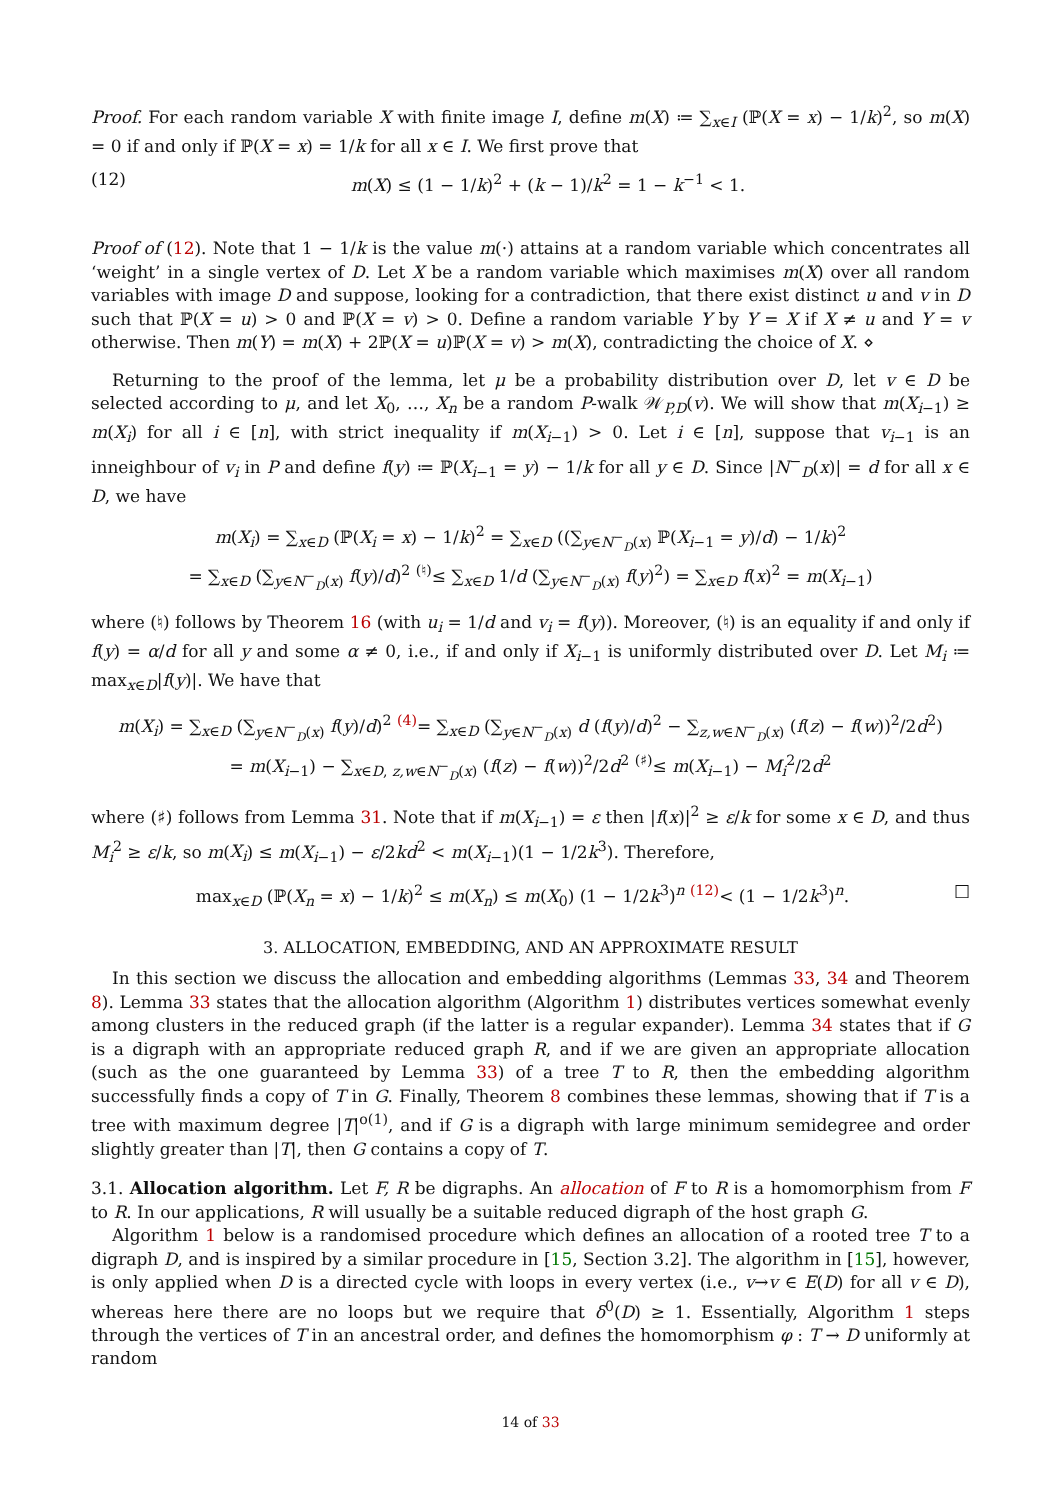Proof. For each random variable X with finite image I, define m(X) ≔ ∑<sub>x∈I</sub> (ℙ(X = x) − 1/k)<sup>2</sup>, so m(X) = 0 if and only if ℙ(X = x) = 1/k for all x ∈ I. We first prove that
(12) m(X) ≤ (1 − 1/k)<sup>2</sup> + (k − 1)/k<sup>2</sup> = 1 − k<sup>−1</sup> < 1.
Proof of (12). Note that 1 − 1/k is the value m(·) attains at a random variable which concentrates all ‘weight’ in a single vertex of D. Let X be a random variable which maximises m(X) over all random variables with image D and suppose, looking for a contradiction, that there exist distinct u and v in D such that ℙ(X = u) > 0 and ℙ(X = v) > 0. Define a random variable Y by Y = X if X ≠ u and Y = v otherwise. Then m(Y) = m(X) + 2ℙ(X = u)ℙ(X = v) > m(X), contradicting the choice of X. ⋄
Returning to the proof of the lemma, let μ be a probability distribution over D, let v ∈ D be selected according to μ, and let X<sub>0</sub>, …, X<sub>n</sub> be a random P-walk 𝒲<sub>P,D</sub>(v). We will show that m(X<sub>i−1</sub>) ≥ m(X<sub>i</sub>) for all i ∈ [n], with strict inequality if m(X<sub>i−1</sub>) > 0. Let i ∈ [n], suppose that v<sub>i−1</sub> is an inneighbour of v<sub>i</sub> in P and define f(y) ≔ ℙ(X<sub>i−1</sub> = y) − 1/k for all y ∈ D. Since |N<sup>−</sup><sub>D</sub>(x)| = d for all x ∈ D, we have
m(X<sub>i</sub>) = ∑<sub>x∈D</sub> (ℙ(X<sub>i</sub> = x) − 1/k)<sup>2</sup> = ∑<sub>x∈D</sub> ((∑<sub>y∈N<sup>−</sup><sub>D</sub>(x)</sub> ℙ(X<sub>i−1</sub> = y)/d) − 1/k)<sup>2</sup>
= ∑<sub>x∈D</sub> (∑<sub>y∈N<sup>−</sup><sub>D</sub>(x)</sub> f(y)/d)<sup>2</sup> <sup>(♮)</sup>≤ ∑<sub>x∈D</sub> 1/d (∑<sub>y∈N<sup>−</sup><sub>D</sub>(x)</sub> f(y)<sup>2</sup>) = ∑<sub>x∈D</sub> f(x)<sup>2</sup> = m(X<sub>i−1</sub>)
where (♮) follows by Theorem 16 (with u<sub>i</sub> = 1/d and v<sub>i</sub> = f(y)). Moreover, (♮) is an equality if and only if f(y) = α/d for all y and some α ≠ 0, i.e., if and only if X<sub>i−1</sub> is uniformly distributed over D. Let M<sub>i</sub> ≔ max<sub>x∈D</sub>|f(y)|. We have that
m(X<sub>i</sub>) = ∑<sub>x∈D</sub> (∑<sub>y∈N<sup>−</sup><sub>D</sub>(x)</sub> f(y)/d)<sup>2</sup> <sup>(4)</sup>= ∑<sub>x∈D</sub> (∑<sub>y∈N<sup>−</sup><sub>D</sub>(x)</sub> d (f(y)/d)<sup>2</sup> − ∑<sub>z,w∈N<sup>−</sup><sub>D</sub>(x)</sub> (f(z) − f(w))<sup>2</sup>/2d<sup>2</sup>)
= m(X<sub>i−1</sub>) − ∑<sub>x∈D, z,w∈N<sup>−</sup><sub>D</sub>(x)</sub> (f(z) − f(w))<sup>2</sup>/2d<sup>2</sup> <sup>(♯)</sup>≤ m(X<sub>i−1</sub>) − M<sub>i</sub><sup>2</sup>/2d<sup>2</sup>
where (♯) follows from Lemma 31. Note that if m(X<sub>i−1</sub>) = ε then |f(x)|<sup>2</sup> ≥ ε/k for some x ∈ D, and thus M<sub>i</sub><sup>2</sup> ≥ ε/k, so m(X<sub>i</sub>) ≤ m(X<sub>i−1</sub>) − ε/2kd<sup>2</sup> < m(X<sub>i−1</sub>)(1 − 1/2k<sup>3</sup>). Therefore,
max<sub>x∈D</sub> (ℙ(X<sub>n</sub> = x) − 1/k)<sup>2</sup> ≤ m(X<sub>n</sub>) ≤ m(X<sub>0</sub>) (1 − 1/2k<sup>3</sup>)<sup>n</sup> <sup>(12)</sup>< (1 − 1/2k<sup>3</sup>)<sup>n</sup>. □
3. ALLOCATION, EMBEDDING, AND AN APPROXIMATE RESULT
In this section we discuss the allocation and embedding algorithms (Lemmas 33, 34 and Theorem 8). Lemma 33 states that the allocation algorithm (Algorithm 1) distributes vertices somewhat evenly among clusters in the reduced graph (if the latter is a regular expander). Lemma 34 states that if G is a digraph with an appropriate reduced graph R, and if we are given an appropriate allocation (such as the one guaranteed by Lemma 33) of a tree T to R, then the embedding algorithm successfully finds a copy of T in G. Finally, Theorem 8 combines these lemmas, showing that if T is a tree with maximum degree |T|<sup>o(1)</sup>, and if G is a digraph with large minimum semidegree and order slightly greater than |T|, then G contains a copy of T.
3.1. Allocation algorithm. Let F, R be digraphs. An allocation of F to R is a homomorphism from F to R. In our applications, R will usually be a suitable reduced digraph of the host graph G.
Algorithm 1 below is a randomised procedure which defines an allocation of a rooted tree T to a digraph D, and is inspired by a similar procedure in [15, Section 3.2]. The algorithm in [15], however, is only applied when D is a directed cycle with loops in every vertex (i.e., v→v ∈ E(D) for all v ∈ D), whereas here there are no loops but we require that δ<sup>0</sup>(D) ≥ 1. Essentially, Algorithm 1 steps through the vertices of T in an ancestral order, and defines the homomorphism φ : T → D uniformly at random
14 of 33